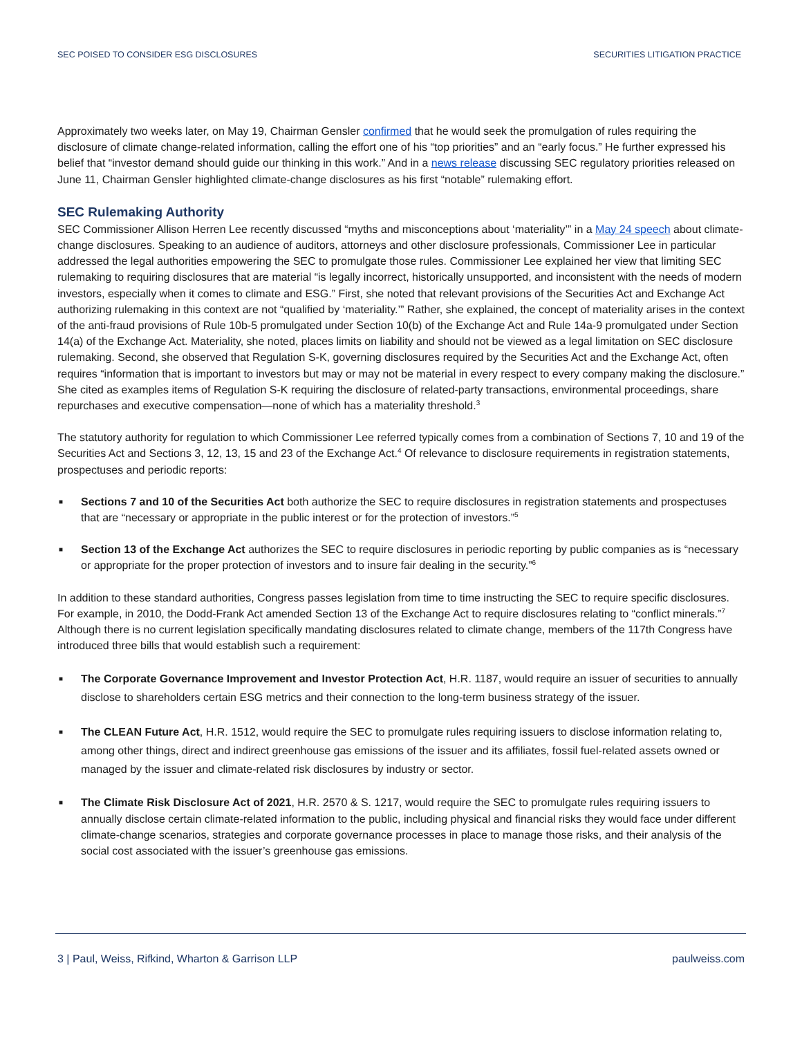SEC POISED TO CONSIDER ESG DISCLOSURES SECURITIES LITIGATION PRACTICE
Approximately two weeks later, on May 19, Chairman Gensler confirmed that he would seek the promulgation of rules requiring the disclosure of climate change-related information, calling the effort one of his “top priorities” and an “early focus.” He further expressed his belief that “investor demand should guide our thinking in this work.” And in a news release discussing SEC regulatory priorities released on June 11, Chairman Gensler highlighted climate-change disclosures as his first “notable” rulemaking effort.
SEC Rulemaking Authority
SEC Commissioner Allison Herren Lee recently discussed “myths and misconceptions about ‘materiality’” in a May 24 speech about climate-change disclosures. Speaking to an audience of auditors, attorneys and other disclosure professionals, Commissioner Lee in particular addressed the legal authorities empowering the SEC to promulgate those rules. Commissioner Lee explained her view that limiting SEC rulemaking to requiring disclosures that are material “is legally incorrect, historically unsupported, and inconsistent with the needs of modern investors, especially when it comes to climate and ESG.” First, she noted that relevant provisions of the Securities Act and Exchange Act authorizing rulemaking in this context are not “qualified by ‘materiality.’” Rather, she explained, the concept of materiality arises in the context of the anti-fraud provisions of Rule 10b-5 promulgated under Section 10(b) of the Exchange Act and Rule 14a-9 promulgated under Section 14(a) of the Exchange Act. Materiality, she noted, places limits on liability and should not be viewed as a legal limitation on SEC disclosure rulemaking. Second, she observed that Regulation S-K, governing disclosures required by the Securities Act and the Exchange Act, often requires “information that is important to investors but may or may not be material in every respect to every company making the disclosure.” She cited as examples items of Regulation S-K requiring the disclosure of related-party transactions, environmental proceedings, share repurchases and executive compensation—none of which has a materiality threshold.<sup>3</sup>
The statutory authority for regulation to which Commissioner Lee referred typically comes from a combination of Sections 7, 10 and 19 of the Securities Act and Sections 3, 12, 13, 15 and 23 of the Exchange Act.<sup>4</sup> Of relevance to disclosure requirements in registration statements, prospectuses and periodic reports:
■ Sections 7 and 10 of the Securities Act both authorize the SEC to require disclosures in registration statements and prospectuses that are “necessary or appropriate in the public interest or for the protection of investors.”<sup>5</sup>
■ Section 13 of the Exchange Act authorizes the SEC to require disclosures in periodic reporting by public companies as is “necessary or appropriate for the proper protection of investors and to insure fair dealing in the security.”<sup>6</sup>
In addition to these standard authorities, Congress passes legislation from time to time instructing the SEC to require specific disclosures. For example, in 2010, the Dodd-Frank Act amended Section 13 of the Exchange Act to require disclosures relating to “conflict minerals.”<sup>7</sup> Although there is no current legislation specifically mandating disclosures related to climate change, members of the 117th Congress have introduced three bills that would establish such a requirement:
■ The Corporate Governance Improvement and Investor Protection Act, H.R. 1187, would require an issuer of securities to annually disclose to shareholders certain ESG metrics and their connection to the long-term business strategy of the issuer.
■ The CLEAN Future Act, H.R. 1512, would require the SEC to promulgate rules requiring issuers to disclose information relating to, among other things, direct and indirect greenhouse gas emissions of the issuer and its affiliates, fossil fuel-related assets owned or managed by the issuer and climate-related risk disclosures by industry or sector.
■ The Climate Risk Disclosure Act of 2021, H.R. 2570 & S. 1217, would require the SEC to promulgate rules requiring issuers to annually disclose certain climate-related information to the public, including physical and financial risks they would face under different climate-change scenarios, strategies and corporate governance processes in place to manage those risks, and their analysis of the social cost associated with the issuer’s greenhouse gas emissions.
3 | Paul, Weiss, Rifkind, Wharton & Garrison LLP paulweiss.com